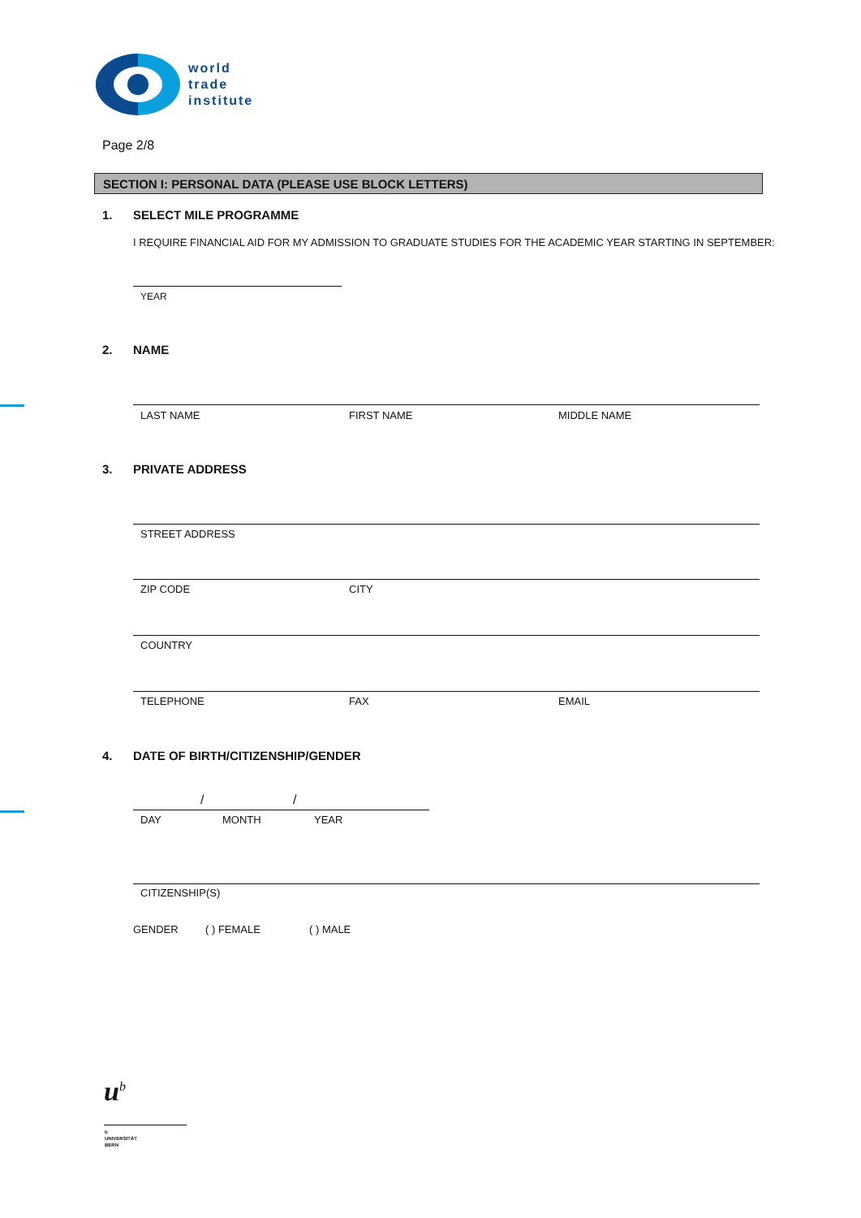world
trade
institute
Page 2/8
SECTION I: PERSONAL DATA (PLEASE USE BLOCK LETTERS)
1. SELECT MILE PROGRAMME
I REQUIRE FINANCIAL AID FOR MY ADMISSION TO GRADUATE STUDIES FOR THE ACADEMIC YEAR STARTING IN SEPTEMBER:
YEAR
2. NAME
LAST NAME FIRST NAME MIDDLE NAME
3. PRIVATE ADDRESS
STREET ADDRESS
ZIP CODE CITY
COUNTRY
TELEPHONE FAX EMAIL
4. DATE OF BIRTH/CITIZENSHIP/GENDER
/ /
DAY MONTH YEAR
CITIZENSHIP(S)
GENDER ( ) FEMALE ( ) MALE
u<sup>b</sup>
b
UNIVERSITÄT
BERN